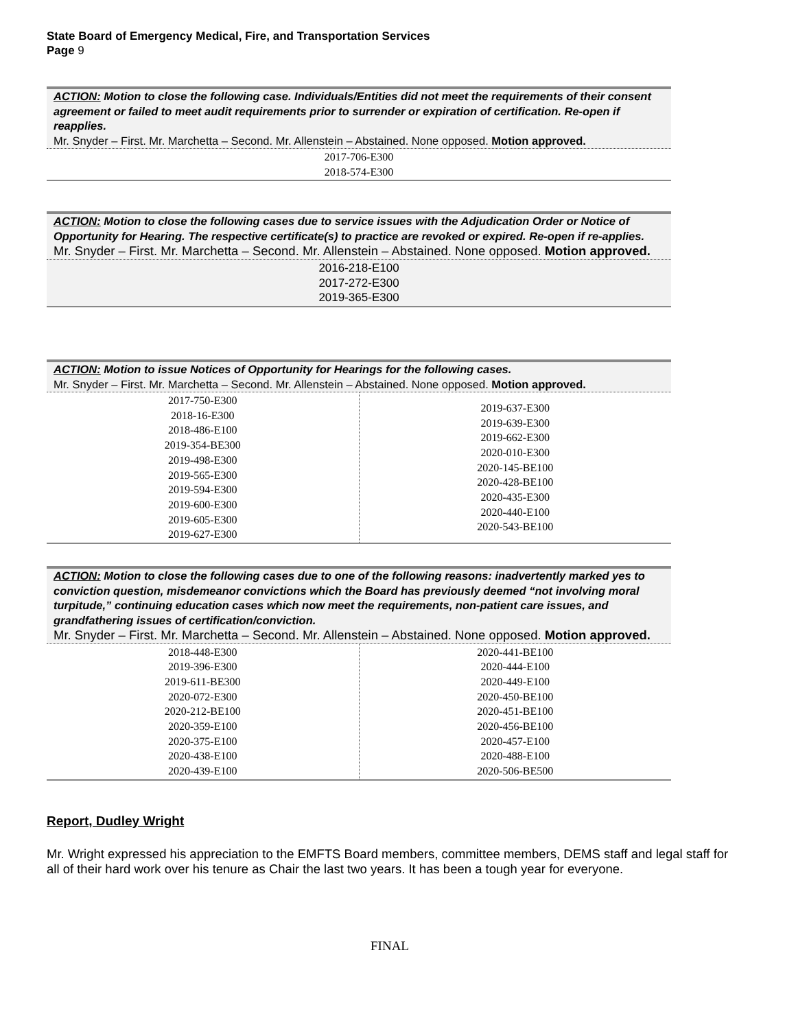State Board of Emergency Medical, Fire, and Transportation Services
Page 9
ACTION: Motion to close the following case. Individuals/Entities did not meet the requirements of their consent agreement or failed to meet audit requirements prior to surrender or expiration of certification. Re-open if reapplies.
Mr. Snyder – First. Mr. Marchetta – Second. Mr. Allenstein – Abstained. None opposed. Motion approved.
| 2017-706-E300 2018-574-E300 |
ACTION: Motion to close the following cases due to service issues with the Adjudication Order or Notice of Opportunity for Hearing. The respective certificate(s) to practice are revoked or expired. Re-open if re-applies. Mr. Snyder – First. Mr. Marchetta – Second. Mr. Allenstein – Abstained. None opposed. Motion approved.
| 2016-218-E100 2017-272-E300 2019-365-E300 |
ACTION: Motion to issue Notices of Opportunity for Hearings for the following cases.
Mr. Snyder – First. Mr. Marchetta – Second. Mr. Allenstein – Abstained. None opposed. Motion approved.
| 2017-750-E300 2018-16-E300 2018-486-E100 2019-354-BE300 2019-498-E300 2019-565-E300 2019-594-E300 2019-600-E300 2019-605-E300 2019-627-E300 | 2019-637-E300 2019-639-E300 2019-662-E300 2020-010-E300 2020-145-BE100 2020-428-BE100 2020-435-E300 2020-440-E100 2020-543-BE100 |
ACTION: Motion to close the following cases due to one of the following reasons: inadvertently marked yes to conviction question, misdemeanor convictions which the Board has previously deemed “not involving moral turpitude,” continuing education cases which now meet the requirements, non-patient care issues, and grandfathering issues of certification/conviction.
Mr. Snyder – First. Mr. Marchetta – Second. Mr. Allenstein – Abstained. None opposed. Motion approved.
| 2018-448-E300 2019-396-E300 2019-611-BE300 2020-072-E300 2020-212-BE100 2020-359-E100 2020-375-E100 2020-438-E100 2020-439-E100 | 2020-441-BE100 2020-444-E100 2020-449-E100 2020-450-BE100 2020-451-BE100 2020-456-BE100 2020-457-E100 2020-488-E100 2020-506-BE500 |
Report, Dudley Wright
Mr. Wright expressed his appreciation to the EMFTS Board members, committee members, DEMS staff and legal staff for all of their hard work over his tenure as Chair the last two years. It has been a tough year for everyone.
FINAL